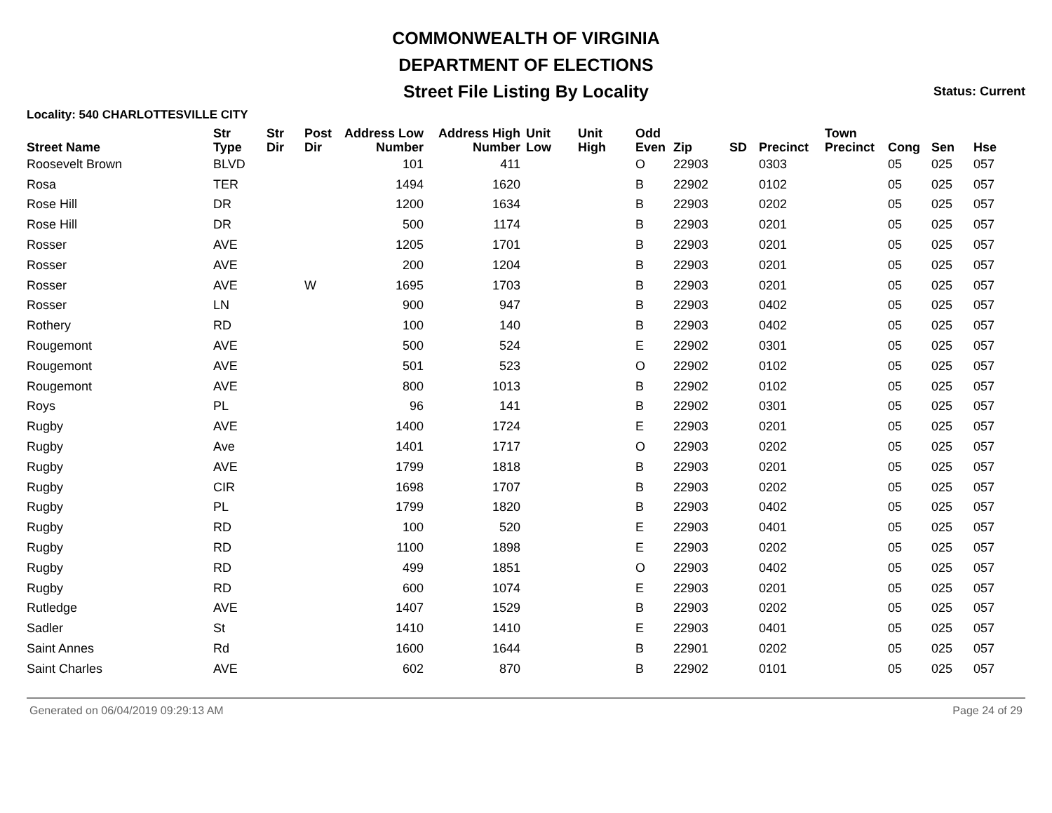COMMONWEALTH OF VIRGINIA
DEPARTMENT OF ELECTIONS
Street File Listing By Locality
Status: Current
Locality: 540 CHARLOTTESVILLE CITY
| Street Name | Str Type | Str Dir | Post Dir | Address Low Number | Address High Number | Unit Low | Unit High | Odd Even | Zip | SD | Precinct | Town Precinct | Cong | Sen | Hse |
| --- | --- | --- | --- | --- | --- | --- | --- | --- | --- | --- | --- | --- | --- | --- | --- |
| Roosevelt Brown | BLVD | | | 101 | 411 | | | O | 22903 | | 0303 | | 05 | 025 | 057 |
| Rosa | TER | | | 1494 | 1620 | | | B | 22902 | | 0102 | | 05 | 025 | 057 |
| Rose Hill | DR | | | 1200 | 1634 | | | B | 22903 | | 0202 | | 05 | 025 | 057 |
| Rose Hill | DR | | | 500 | 1174 | | | B | 22903 | | 0201 | | 05 | 025 | 057 |
| Rosser | AVE | | | 1205 | 1701 | | | B | 22903 | | 0201 | | 05 | 025 | 057 |
| Rosser | AVE | | | 200 | 1204 | | | B | 22903 | | 0201 | | 05 | 025 | 057 |
| Rosser | AVE | | W | 1695 | 1703 | | | B | 22903 | | 0201 | | 05 | 025 | 057 |
| Rosser | LN | | | 900 | 947 | | | B | 22903 | | 0402 | | 05 | 025 | 057 |
| Rothery | RD | | | 100 | 140 | | | B | 22903 | | 0402 | | 05 | 025 | 057 |
| Rougemont | AVE | | | 500 | 524 | | | E | 22902 | | 0301 | | 05 | 025 | 057 |
| Rougemont | AVE | | | 501 | 523 | | | O | 22902 | | 0102 | | 05 | 025 | 057 |
| Rougemont | AVE | | | 800 | 1013 | | | B | 22902 | | 0102 | | 05 | 025 | 057 |
| Roys | PL | | | 96 | 141 | | | B | 22902 | | 0301 | | 05 | 025 | 057 |
| Rugby | AVE | | | 1400 | 1724 | | | E | 22903 | | 0201 | | 05 | 025 | 057 |
| Rugby | Ave | | | 1401 | 1717 | | | O | 22903 | | 0202 | | 05 | 025 | 057 |
| Rugby | AVE | | | 1799 | 1818 | | | B | 22903 | | 0201 | | 05 | 025 | 057 |
| Rugby | CIR | | | 1698 | 1707 | | | B | 22903 | | 0202 | | 05 | 025 | 057 |
| Rugby | PL | | | 1799 | 1820 | | | B | 22903 | | 0402 | | 05 | 025 | 057 |
| Rugby | RD | | | 100 | 520 | | | E | 22903 | | 0401 | | 05 | 025 | 057 |
| Rugby | RD | | | 1100 | 1898 | | | E | 22903 | | 0202 | | 05 | 025 | 057 |
| Rugby | RD | | | 499 | 1851 | | | O | 22903 | | 0402 | | 05 | 025 | 057 |
| Rugby | RD | | | 600 | 1074 | | | E | 22903 | | 0201 | | 05 | 025 | 057 |
| Rutledge | AVE | | | 1407 | 1529 | | | B | 22903 | | 0202 | | 05 | 025 | 057 |
| Sadler | St | | | 1410 | 1410 | | | E | 22903 | | 0401 | | 05 | 025 | 057 |
| Saint Annes | Rd | | | 1600 | 1644 | | | B | 22901 | | 0202 | | 05 | 025 | 057 |
| Saint Charles | AVE | | | 602 | 870 | | | B | 22902 | | 0101 | | 05 | 025 | 057 |
Generated on 06/04/2019 09:29:13 AM Page 24 of 29